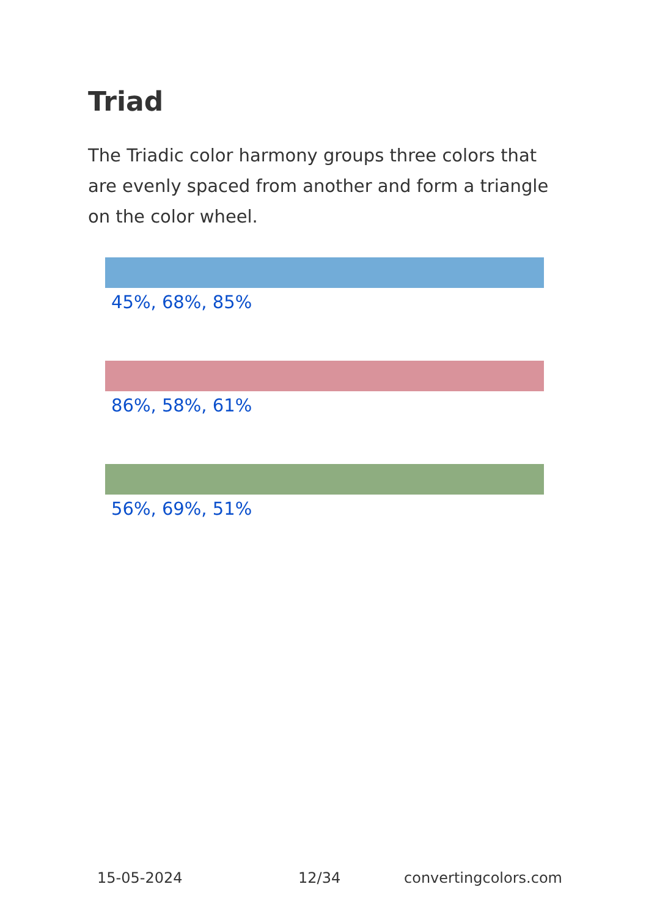Triad
The Triadic color harmony groups three colors that are evenly spaced from another and form a triangle on the color wheel.
45%, 68%, 85%
86%, 58%, 61%
56%, 69%, 51%
15-05-2024 12/34 convertingcolors.com